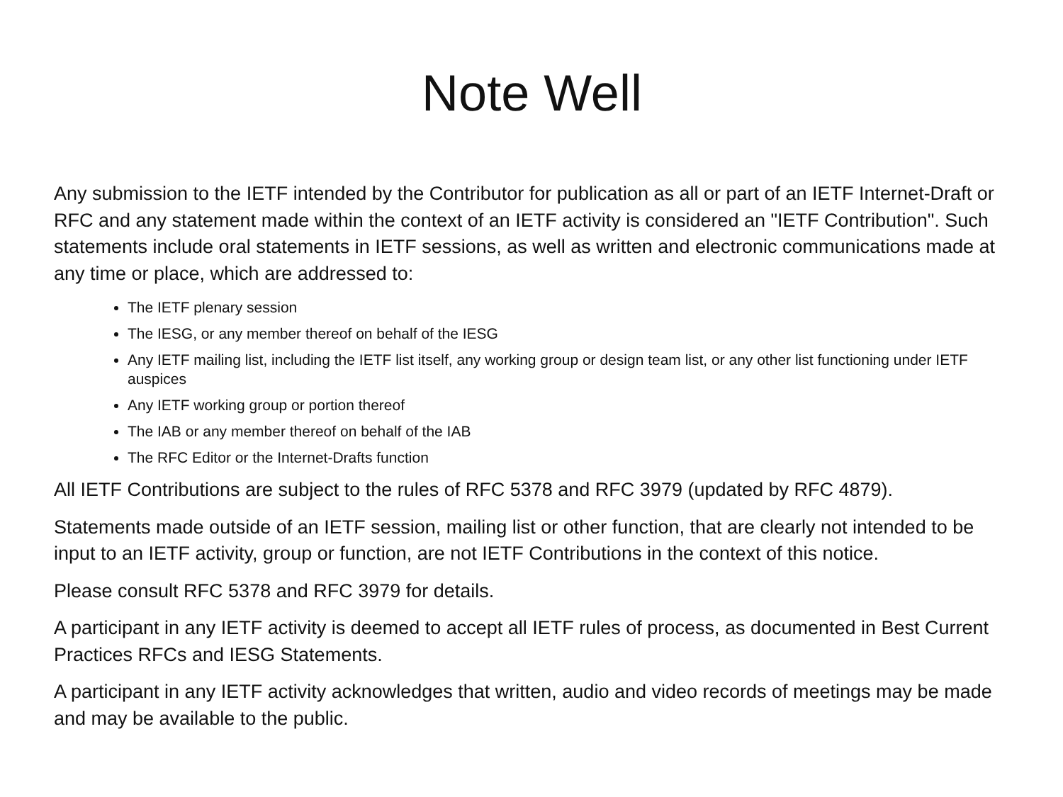Note Well
Any submission to the IETF intended by the Contributor for publication as all or part of an IETF Internet-Draft or RFC and any statement made within the context of an IETF activity is considered an "IETF Contribution". Such statements include oral statements in IETF sessions, as well as written and electronic communications made at any time or place, which are addressed to:
The IETF plenary session
The IESG, or any member thereof on behalf of the IESG
Any IETF mailing list, including the IETF list itself, any working group or design team list, or any other list functioning under IETF auspices
Any IETF working group or portion thereof
The IAB or any member thereof on behalf of the IAB
The RFC Editor or the Internet-Drafts function
All IETF Contributions are subject to the rules of RFC 5378 and RFC 3979 (updated by RFC 4879).
Statements made outside of an IETF session, mailing list or other function, that are clearly not intended to be input to an IETF activity, group or function, are not IETF Contributions in the context of this notice.
Please consult RFC 5378 and RFC 3979 for details.
A participant in any IETF activity is deemed to accept all IETF rules of process, as documented in Best Current Practices RFCs and IESG Statements.
A participant in any IETF activity acknowledges that written, audio and video records of meetings may be made and may be available to the public.